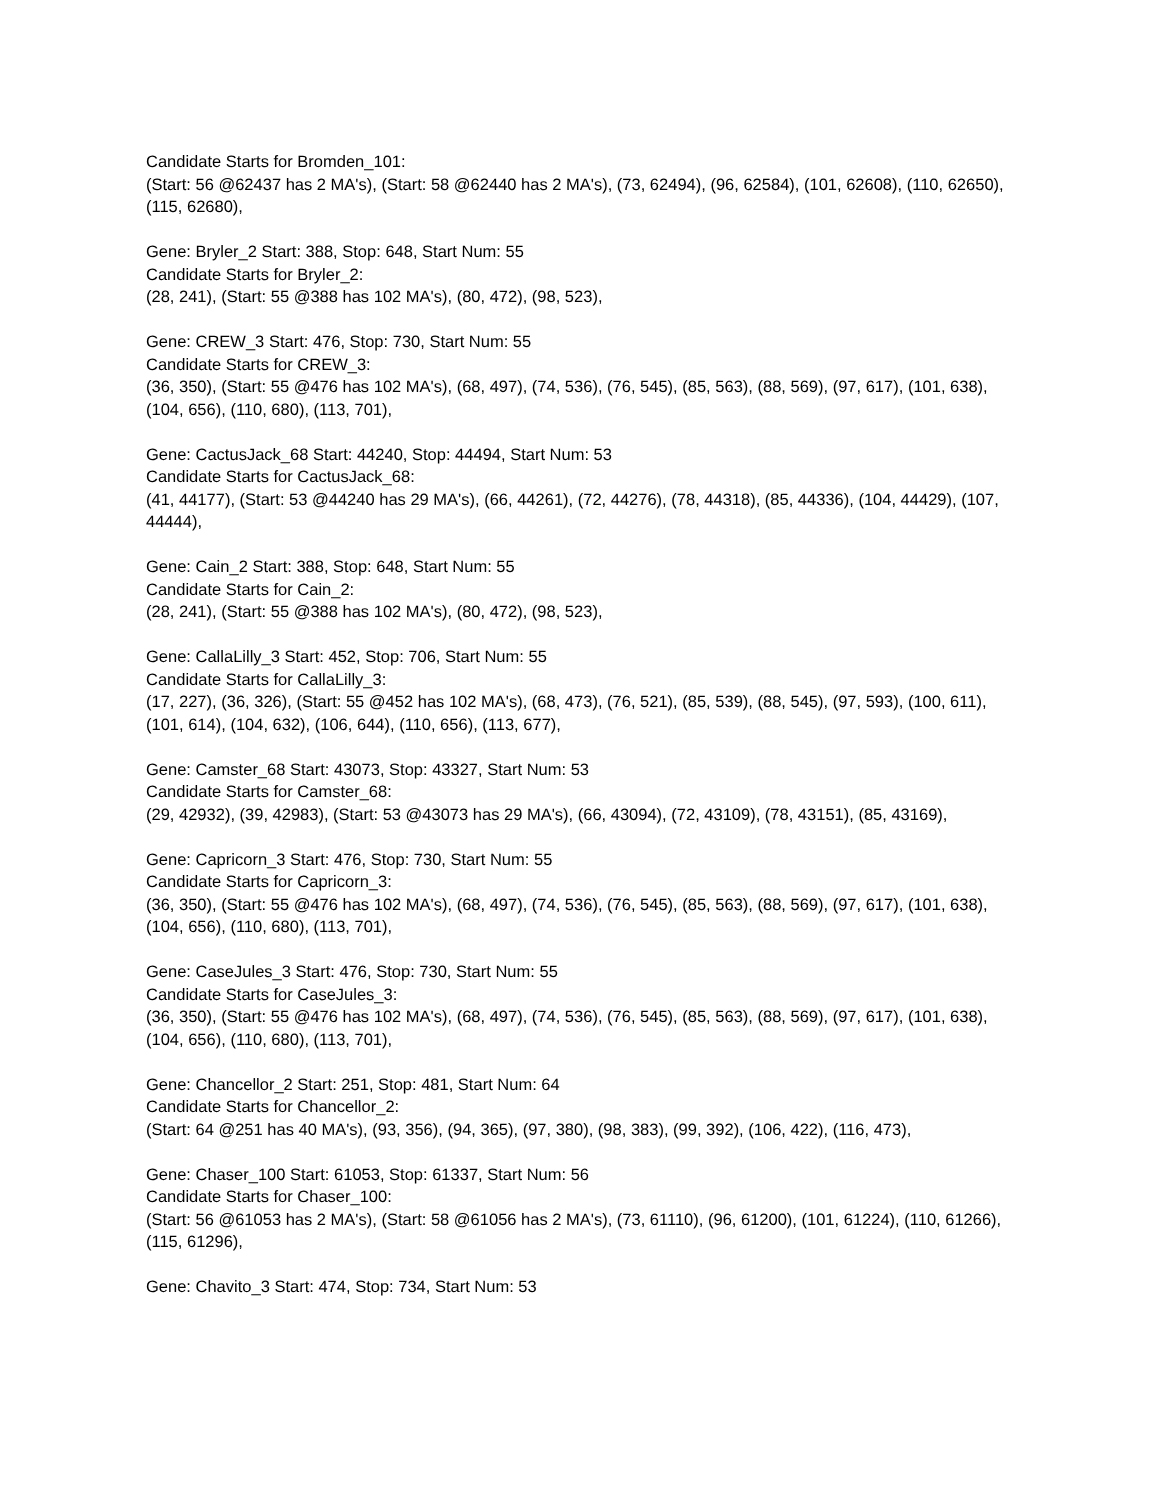Candidate Starts for Bromden_101:
(Start: 56 @62437 has 2 MA's), (Start: 58 @62440 has 2 MA's), (73, 62494), (96, 62584), (101, 62608), (110, 62650), (115, 62680),
Gene: Bryler_2 Start: 388, Stop: 648, Start Num: 55
Candidate Starts for Bryler_2:
(28, 241), (Start: 55 @388 has 102 MA's), (80, 472), (98, 523),
Gene: CREW_3 Start: 476, Stop: 730, Start Num: 55
Candidate Starts for CREW_3:
(36, 350), (Start: 55 @476 has 102 MA's), (68, 497), (74, 536), (76, 545), (85, 563), (88, 569), (97, 617), (101, 638), (104, 656), (110, 680), (113, 701),
Gene: CactusJack_68 Start: 44240, Stop: 44494, Start Num: 53
Candidate Starts for CactusJack_68:
(41, 44177), (Start: 53 @44240 has 29 MA's), (66, 44261), (72, 44276), (78, 44318), (85, 44336), (104, 44429), (107, 44444),
Gene: Cain_2 Start: 388, Stop: 648, Start Num: 55
Candidate Starts for Cain_2:
(28, 241), (Start: 55 @388 has 102 MA's), (80, 472), (98, 523),
Gene: CallaLilly_3 Start: 452, Stop: 706, Start Num: 55
Candidate Starts for CallaLilly_3:
(17, 227), (36, 326), (Start: 55 @452 has 102 MA's), (68, 473), (76, 521), (85, 539), (88, 545), (97, 593), (100, 611), (101, 614), (104, 632), (106, 644), (110, 656), (113, 677),
Gene: Camster_68 Start: 43073, Stop: 43327, Start Num: 53
Candidate Starts for Camster_68:
(29, 42932), (39, 42983), (Start: 53 @43073 has 29 MA's), (66, 43094), (72, 43109), (78, 43151), (85, 43169),
Gene: Capricorn_3 Start: 476, Stop: 730, Start Num: 55
Candidate Starts for Capricorn_3:
(36, 350), (Start: 55 @476 has 102 MA's), (68, 497), (74, 536), (76, 545), (85, 563), (88, 569), (97, 617), (101, 638), (104, 656), (110, 680), (113, 701),
Gene: CaseJules_3 Start: 476, Stop: 730, Start Num: 55
Candidate Starts for CaseJules_3:
(36, 350), (Start: 55 @476 has 102 MA's), (68, 497), (74, 536), (76, 545), (85, 563), (88, 569), (97, 617), (101, 638), (104, 656), (110, 680), (113, 701),
Gene: Chancellor_2 Start: 251, Stop: 481, Start Num: 64
Candidate Starts for Chancellor_2:
(Start: 64 @251 has 40 MA's), (93, 356), (94, 365), (97, 380), (98, 383), (99, 392), (106, 422), (116, 473),
Gene: Chaser_100 Start: 61053, Stop: 61337, Start Num: 56
Candidate Starts for Chaser_100:
(Start: 56 @61053 has 2 MA's), (Start: 58 @61056 has 2 MA's), (73, 61110), (96, 61200), (101, 61224), (110, 61266), (115, 61296),
Gene: Chavito_3 Start: 474, Stop: 734, Start Num: 53